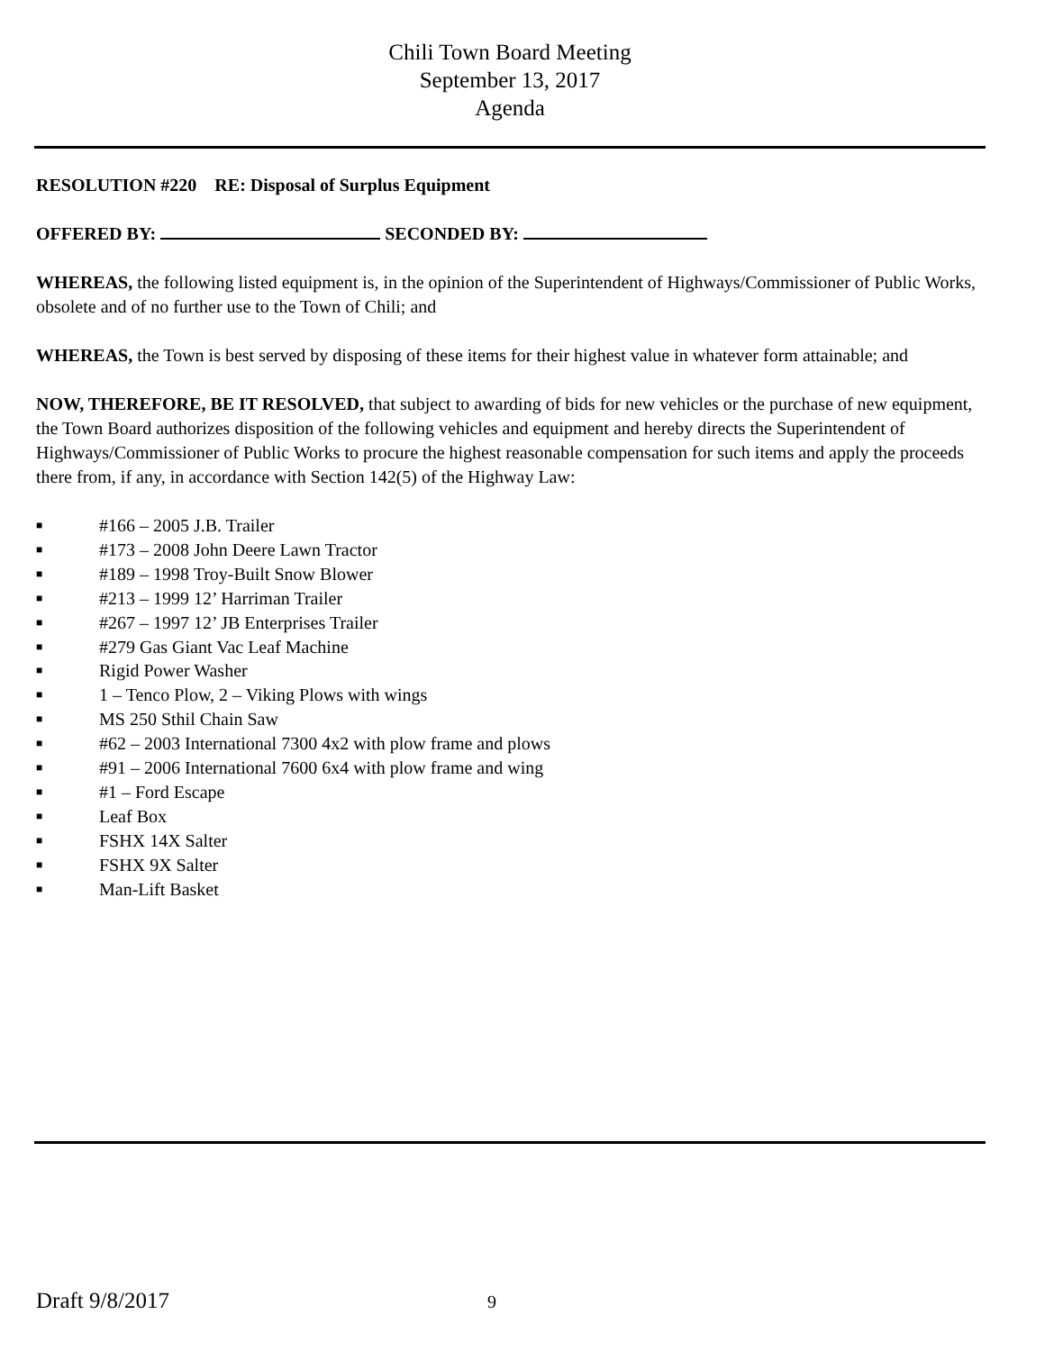Chili Town Board Meeting
September 13, 2017
Agenda
RESOLUTION #220 RE: Disposal of Surplus Equipment
OFFERED BY: SECONDED BY:
WHEREAS, the following listed equipment is, in the opinion of the Superintendent of Highways/Commissioner of Public Works, obsolete and of no further use to the Town of Chili; and
WHEREAS, the Town is best served by disposing of these items for their highest value in whatever form attainable; and
NOW, THEREFORE, BE IT RESOLVED, that subject to awarding of bids for new vehicles or the purchase of new equipment, the Town Board authorizes disposition of the following vehicles and equipment and hereby directs the Superintendent of Highways/Commissioner of Public Works to procure the highest reasonable compensation for such items and apply the proceeds there from, if any, in accordance with Section 142(5) of the Highway Law:
■ #166 – 2005 J.B. Trailer
■ #173 – 2008 John Deere Lawn Tractor
■ #189 – 1998 Troy-Built Snow Blower
■ #213 – 1999 12’ Harriman Trailer
■ #267 – 1997 12’ JB Enterprises Trailer
■ #279 Gas Giant Vac Leaf Machine
■ Rigid Power Washer
■ 1 – Tenco Plow, 2 – Viking Plows with wings
■ MS 250 Sthil Chain Saw
■ #62 – 2003 International 7300 4x2 with plow frame and plows
■ #91 – 2006 International 7600 6x4 with plow frame and wing
■ #1 – Ford Escape
■ Leaf Box
■ FSHX 14X Salter
■ FSHX 9X Salter
■ Man-Lift Basket
Draft 9/8/2017 9